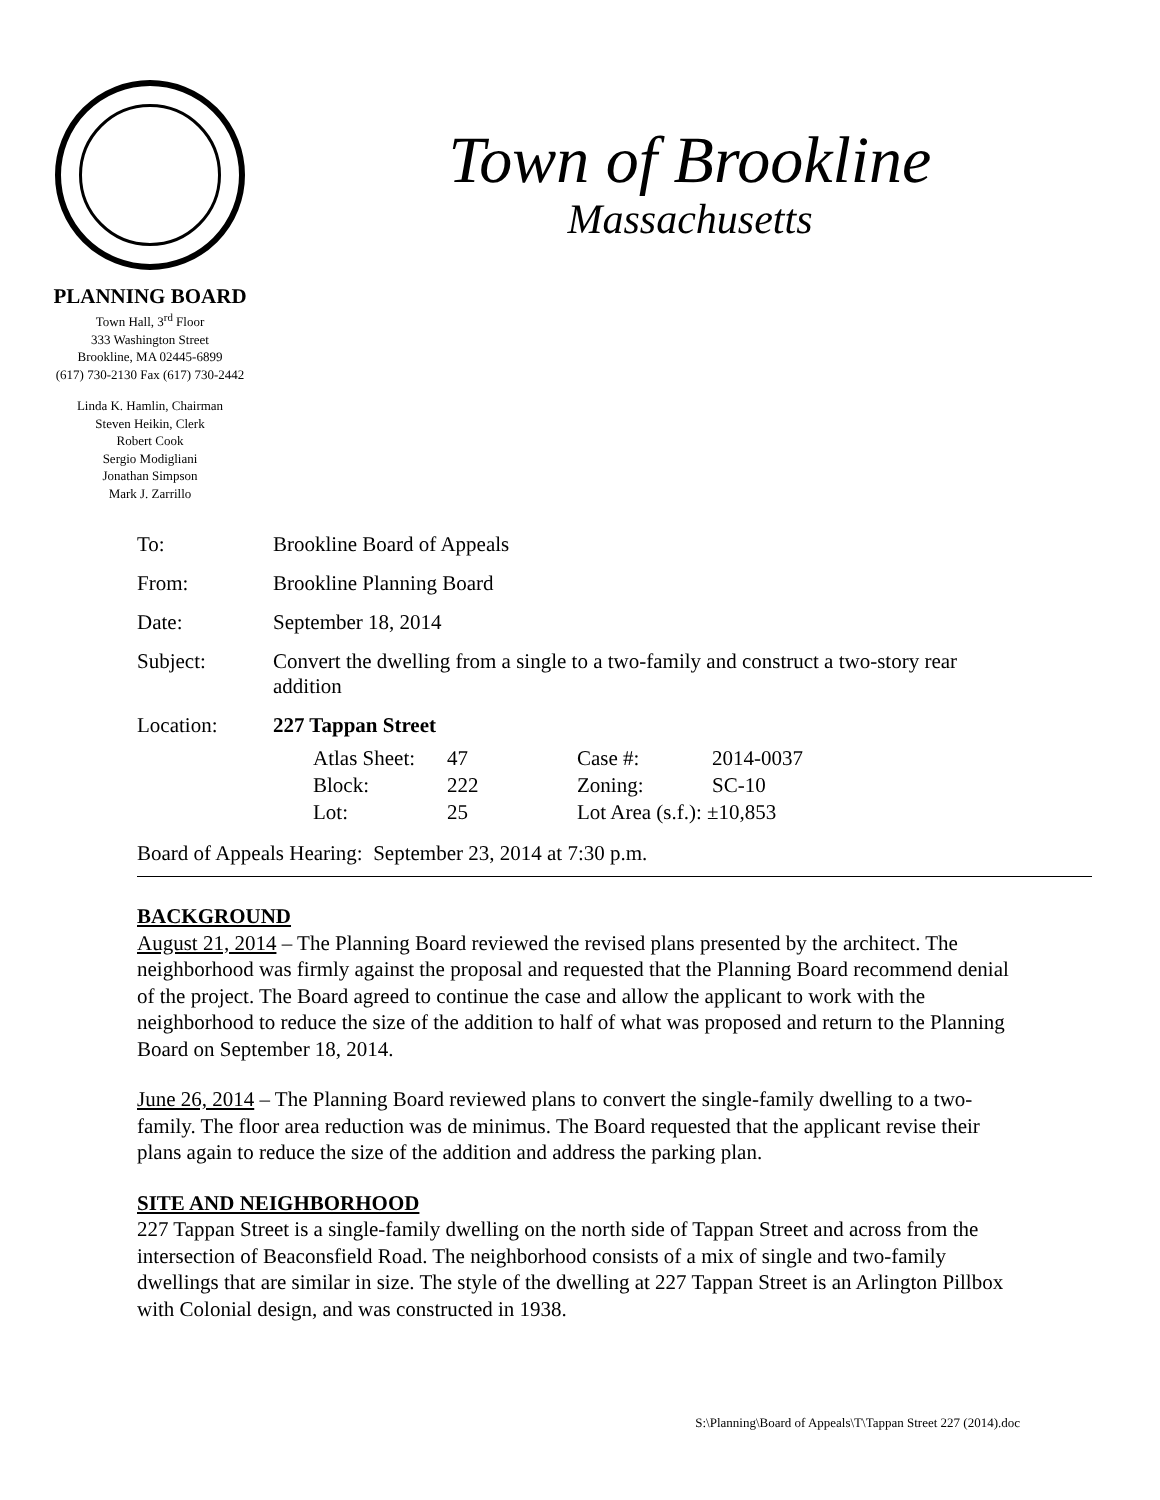PLANNING BOARD
Town Hall, 3<sup>rd</sup> Floor
333 Washington Street
Brookline, MA 02445-6899
(617) 730-2130 Fax (617) 730-2442
Linda K. Hamlin, Chairman
Steven Heikin, Clerk
Robert Cook
Sergio Modigliani
Jonathan Simpson
Mark J. Zarrillo
Town of Brookline
Massachusetts
| To: | Brookline Board of Appeals |
| From: | Brookline Planning Board |
| Date: | September 18, 2014 |
| Subject: | Convert the dwelling from a single to a two-family and construct a two-story rear addition |
| Location: | 227 Tappan Street |
| Atlas Sheet: | 47 | Case #: | 2014-0037 |
| Block: | 222 | Zoning: | SC-10 |
| Lot: | 25 | Lot Area (s.f.): ±10,853 | |
Board of Appeals Hearing: September 23, 2014 at 7:30 p.m.
BACKGROUND
August 21, 2014 – The Planning Board reviewed the revised plans presented by the architect. The neighborhood was firmly against the proposal and requested that the Planning Board recommend denial of the project. The Board agreed to continue the case and allow the applicant to work with the neighborhood to reduce the size of the addition to half of what was proposed and return to the Planning Board on September 18, 2014.
June 26, 2014 – The Planning Board reviewed plans to convert the single-family dwelling to a two-family. The floor area reduction was de minimus. The Board requested that the applicant revise their plans again to reduce the size of the addition and address the parking plan.
SITE AND NEIGHBORHOOD
227 Tappan Street is a single-family dwelling on the north side of Tappan Street and across from the intersection of Beaconsfield Road. The neighborhood consists of a mix of single and two-family dwellings that are similar in size. The style of the dwelling at 227 Tappan Street is an Arlington Pillbox with Colonial design, and was constructed in 1938.
S:\Planning\Board of Appeals\T\Tappan Street 227 (2014).doc